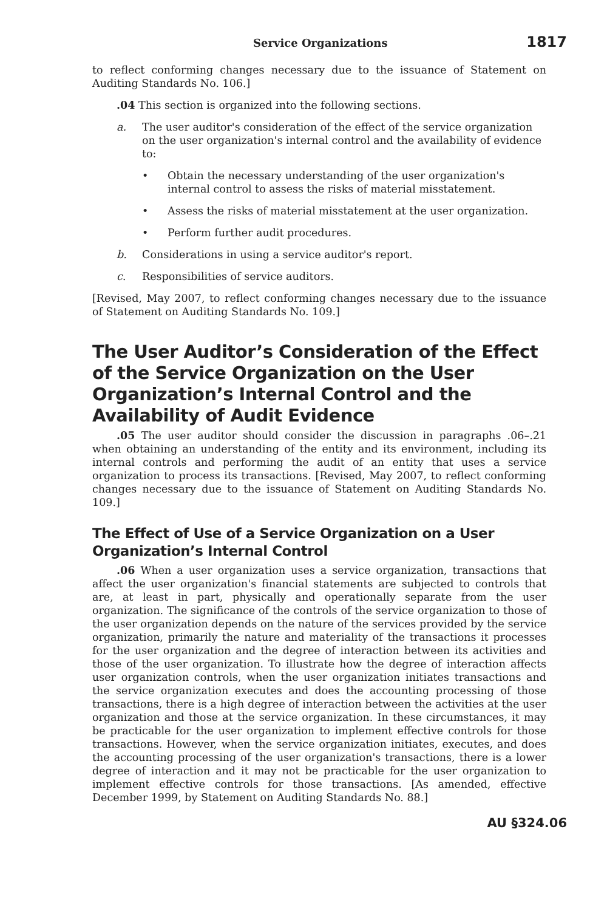Service Organizations 1817
to reflect conforming changes necessary due to the issuance of Statement on Auditing Standards No. 106.]
.04 This section is organized into the following sections.
a. The user auditor's consideration of the effect of the service organization on the user organization's internal control and the availability of evidence to:
• Obtain the necessary understanding of the user organization's internal control to assess the risks of material misstatement.
• Assess the risks of material misstatement at the user organization.
• Perform further audit procedures.
b. Considerations in using a service auditor's report.
c. Responsibilities of service auditors.
[Revised, May 2007, to reflect conforming changes necessary due to the issuance of Statement on Auditing Standards No. 109.]
The User Auditor’s Consideration of the Effect of the Service Organization on the User Organization’s Internal Control and the Availability of Audit Evidence
.05 The user auditor should consider the discussion in paragraphs .06–.21 when obtaining an understanding of the entity and its environment, including its internal controls and performing the audit of an entity that uses a service organization to process its transactions. [Revised, May 2007, to reflect conforming changes necessary due to the issuance of Statement on Auditing Standards No. 109.]
The Effect of Use of a Service Organization on a User Organization’s Internal Control
.06 When a user organization uses a service organization, transactions that affect the user organization's financial statements are subjected to controls that are, at least in part, physically and operationally separate from the user organization. The significance of the controls of the service organization to those of the user organization depends on the nature of the services provided by the service organization, primarily the nature and materiality of the transactions it processes for the user organization and the degree of interaction between its activities and those of the user organization. To illustrate how the degree of interaction affects user organization controls, when the user organization initiates transactions and the service organization executes and does the accounting processing of those transactions, there is a high degree of interaction between the activities at the user organization and those at the service organization. In these circumstances, it may be practicable for the user organization to implement effective controls for those transactions. However, when the service organization initiates, executes, and does the accounting processing of the user organization's transactions, there is a lower degree of interaction and it may not be practicable for the user organization to implement effective controls for those transactions. [As amended, effective December 1999, by Statement on Auditing Standards No. 88.]
AU §324.06